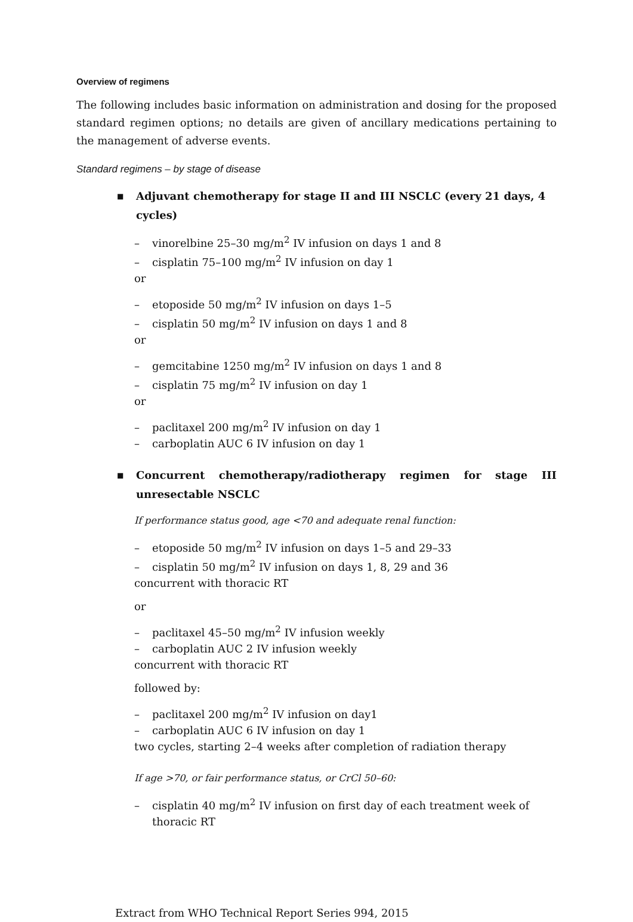Overview of regimens
The following includes basic information on administration and dosing for the proposed standard regimen options; no details are given of ancillary medications pertaining to the management of adverse events.
Standard regimens – by stage of disease
■
Adjuvant chemotherapy for stage II and III NSCLC (every 21 days, 4 cycles)
– vinorelbine 25–30 mg/m<sup>2</sup> IV infusion on days 1 and 8
– cisplatin 75–100 mg/m<sup>2</sup> IV infusion on day 1
or
– etoposide 50 mg/m<sup>2</sup> IV infusion on days 1–5
– cisplatin 50 mg/m<sup>2</sup> IV infusion on days 1 and 8
or
– gemcitabine 1250 mg/m<sup>2</sup> IV infusion on days 1 and 8
– cisplatin 75 mg/m<sup>2</sup> IV infusion on day 1
or
– paclitaxel 200 mg/m<sup>2</sup> IV infusion on day 1
– carboplatin AUC 6 IV infusion on day 1
■
Concurrent chemotherapy/radiotherapy regimen for stage III unresectable NSCLC
If performance status good, age <70 and adequate renal function:
– etoposide 50 mg/m<sup>2</sup> IV infusion on days 1–5 and 29–33
– cisplatin 50 mg/m<sup>2</sup> IV infusion on days 1, 8, 29 and 36
concurrent with thoracic RT
or
– paclitaxel 45–50 mg/m<sup>2</sup> IV infusion weekly
– carboplatin AUC 2 IV infusion weekly
concurrent with thoracic RT
followed by:
– paclitaxel 200 mg/m<sup>2</sup> IV infusion on day1
– carboplatin AUC 6 IV infusion on day 1
two cycles, starting 2–4 weeks after completion of radiation therapy
If age >70, or fair performance status, or CrCl 50–60:
– cisplatin 40 mg/m<sup>2</sup> IV infusion on first day of each treatment week of thoracic RT
Extract from WHO Technical Report Series 994, 2015